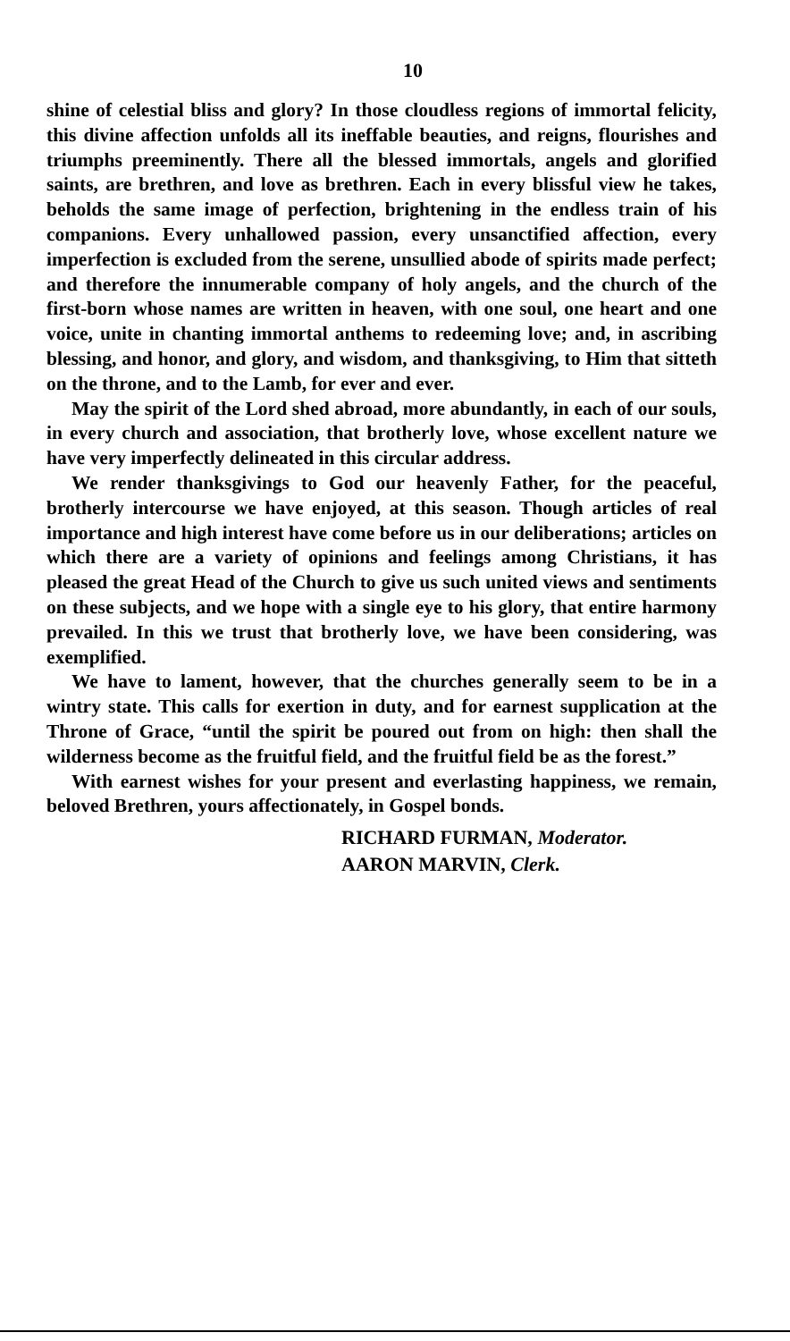10
shine of celestial bliss and glory? In those cloudless regions of immortal felicity, this divine affection unfolds all its ineffable beauties, and reigns, flourishes and triumphs preeminently. There all the blessed immortals, angels and glorified saints, are brethren, and love as brethren. Each in every blissful view he takes, beholds the same image of perfection, brightening in the endless train of his companions. Every unhallowed passion, every unsanctified affection, every imperfection is excluded from the serene, unsullied abode of spirits made perfect; and therefore the innumerable company of holy angels, and the church of the first-born whose names are written in heaven, with one soul, one heart and one voice, unite in chanting immortal anthems to redeeming love; and, in ascribing blessing, and honor, and glory, and wisdom, and thanksgiving, to Him that sitteth on the throne, and to the Lamb, for ever and ever.
May the spirit of the Lord shed abroad, more abundantly, in each of our souls, in every church and association, that brotherly love, whose excellent nature we have very imperfectly delineated in this circular address.
We render thanksgivings to God our heavenly Father, for the peaceful, brotherly intercourse we have enjoyed, at this season. Though articles of real importance and high interest have come before us in our deliberations; articles on which there are a variety of opinions and feelings among Christians, it has pleased the great Head of the Church to give us such united views and sentiments on these subjects, and we hope with a single eye to his glory, that entire harmony prevailed. In this we trust that brotherly love, we have been considering, was exemplified.
We have to lament, however, that the churches generally seem to be in a wintry state. This calls for exertion in duty, and for earnest supplication at the Throne of Grace, “until the spirit be poured out from on high: then shall the wilderness become as the fruitful field, and the fruitful field be as the forest.”
With earnest wishes for your present and everlasting happiness, we remain, beloved Brethren, yours affectionately, in Gospel bonds.
RICHARD FURMAN, Moderator.
AARON MARVIN, Clerk.